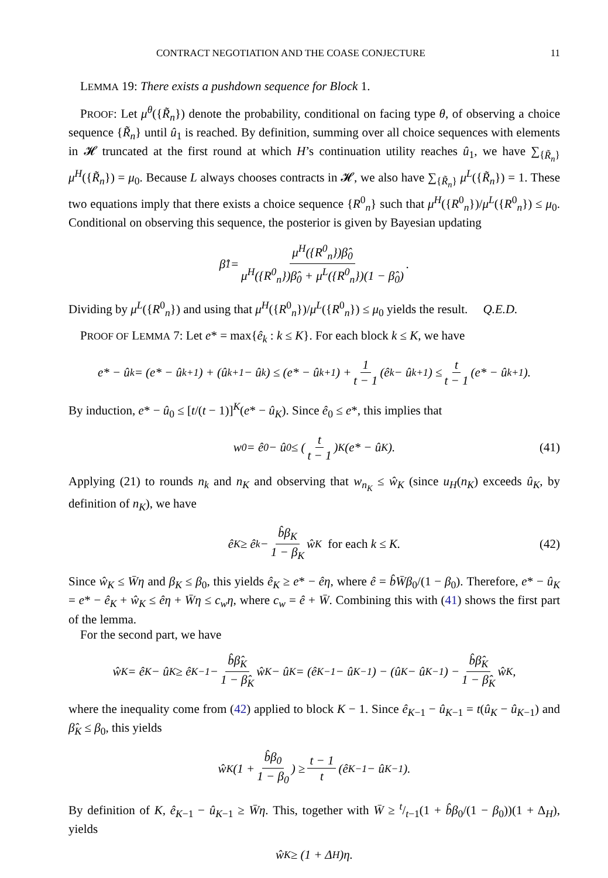CONTRACT NEGOTIATION AND THE COASE CONJECTURE 11
LEMMA 19: There exists a pushdown sequence for Block 1.
PROOF: Let μ<sup>θ</sup>({R̃<sub>n</sub>}) denote the probability, conditional on facing type θ, of observing a choice sequence {R̃<sub>n</sub>} until û<sub>1</sub> is reached. By definition, summing over all choice sequences with elements in 𝓗 truncated at the first round at which H’s continuation utility reaches û<sub>1</sub>, we have ∑<sub>{R̃<sub>n</sub>}</sub> μ<sup>H</sup>({R̃<sub>n</sub>}) = μ<sub>0</sub>. Because L always chooses contracts in 𝓗, we also have ∑<sub>{R̃<sub>n</sub>}</sub> μ<sup>L</sup>({R̃<sub>n</sub>}) = 1. These two equations imply that there exists a choice sequence {R<sup>0</sup><sub>n</sub>} such that μ<sup>H</sup>({R<sup>0</sup><sub>n</sub>})/μ<sup>L</sup>({R<sup>0</sup><sub>n</sub>}) ≤ μ<sub>0</sub>. Conditional on observing this sequence, the posterior is given by Bayesian updating
β̂<sub>1</sub> = μ<sup>H</sup>({R<sup>0</sup><sub>n</sub>})β̂<sub>0</sub> μ<sup>H</sup>({R<sup>0</sup><sub>n</sub>})β̂<sub>0</sub> + μ<sup>L</sup>({R<sup>0</sup><sub>n</sub>})(1 − β̂<sub>0</sub>).
Dividing by μ<sup>L</sup>({R<sup>0</sup><sub>n</sub>}) and using that μ<sup>H</sup>({R<sup>0</sup><sub>n</sub>})/μ<sup>L</sup>({R<sup>0</sup><sub>n</sub>}) ≤ μ<sub>0</sub> yields the result. Q.E.D.
PROOF OF LEMMA 7: Let e* = max{ê<sub>k</sub> : k ≤ K}. For each block k ≤ K, we have
e* − û<sub>k</sub> = (e* − û<sub>k+1</sub>) + (û<sub>k+1</sub> − û<sub>k</sub>) ≤ (e* − û<sub>k+1</sub>) + 1 t − 1 (ê<sub>k</sub> − û<sub>k+1</sub>) ≤ t t − 1 (e* − û<sub>k+1</sub>).
By induction, e* − û<sub>0</sub> ≤ [t/(t − 1)]<sup>K</sup>(e* − û<sub>K</sub>). Since ê<sub>0</sub> ≤ e*, this implies that
w<sub>0</sub> = ê<sub>0</sub> − û<sub>0</sub> ≤ (t t − 1)<sup>K</sup>(e* − û<sub>K</sub>). (41)
Applying (21) to rounds n<sub>k</sub> and n<sub>K</sub> and observing that w<sub>n<sub>K</sub></sub> ≤ ŵ<sub>K</sub> (since u<sub>H</sub>(n<sub>K</sub>) exceeds û<sub>K</sub>, by definition of n<sub>K</sub>), we have
ê<sub>K</sub> ≥ ê<sub>k</sub> − b̂β<sub>K</sub> 1 − β<sub>K</sub> ŵ<sub>K</sub> for each k ≤ K. (42)
Since ŵ<sub>K</sub> ≤ W̄η and β<sub>K</sub> ≤ β<sub>0</sub>, this yields ê<sub>K</sub> ≥ e* − êη, where ê = b̂W̄β<sub>0</sub>/(1 − β<sub>0</sub>). Therefore, e* − û<sub>K</sub> = e* − ê<sub>K</sub> + ŵ<sub>K</sub> ≤ êη + W̄η ≤ c<sub>w</sub>η, where c<sub>w</sub> = ê + W̄. Combining this with (41) shows the first part of the lemma.
For the second part, we have
ŵ<sub>K</sub> = ê<sub>K</sub> − û<sub>K</sub> ≥ ê<sub>K−1</sub> − b̂β̂<sub>K</sub> 1 − β̂<sub>K</sub> ŵ<sub>K</sub> − û<sub>K</sub> = (ê<sub>K−1</sub> − û<sub>K−1</sub>) − (û<sub>K</sub> − û<sub>K−1</sub>) − b̂β̂<sub>K</sub> 1 − β̂<sub>K</sub> ŵ<sub>K</sub>,
where the inequality come from (42) applied to block K − 1. Since ê<sub>K−1</sub> − û<sub>K−1</sub> = t(û<sub>K</sub> − û<sub>K−1</sub>) and β̂<sub>K</sub> ≤ β<sub>0</sub>, this yields
ŵ<sub>K</sub>(1 + b̂β<sub>0</sub> 1 − β<sub>0</sub>) ≥ t − 1 t (ê<sub>K−1</sub> − û<sub>K−1</sub>).
By definition of K, ê<sub>K−1</sub> − û<sub>K−1</sub> ≥ W̄η. This, together with W̄ ≥ t/t−1(1 + b̂β<sub>0</sub>/(1 − β<sub>0</sub>))(1 + Δ<sub>H</sub>), yields
ŵ<sub>K</sub> ≥ (1 + Δ<sub>H</sub>)η.